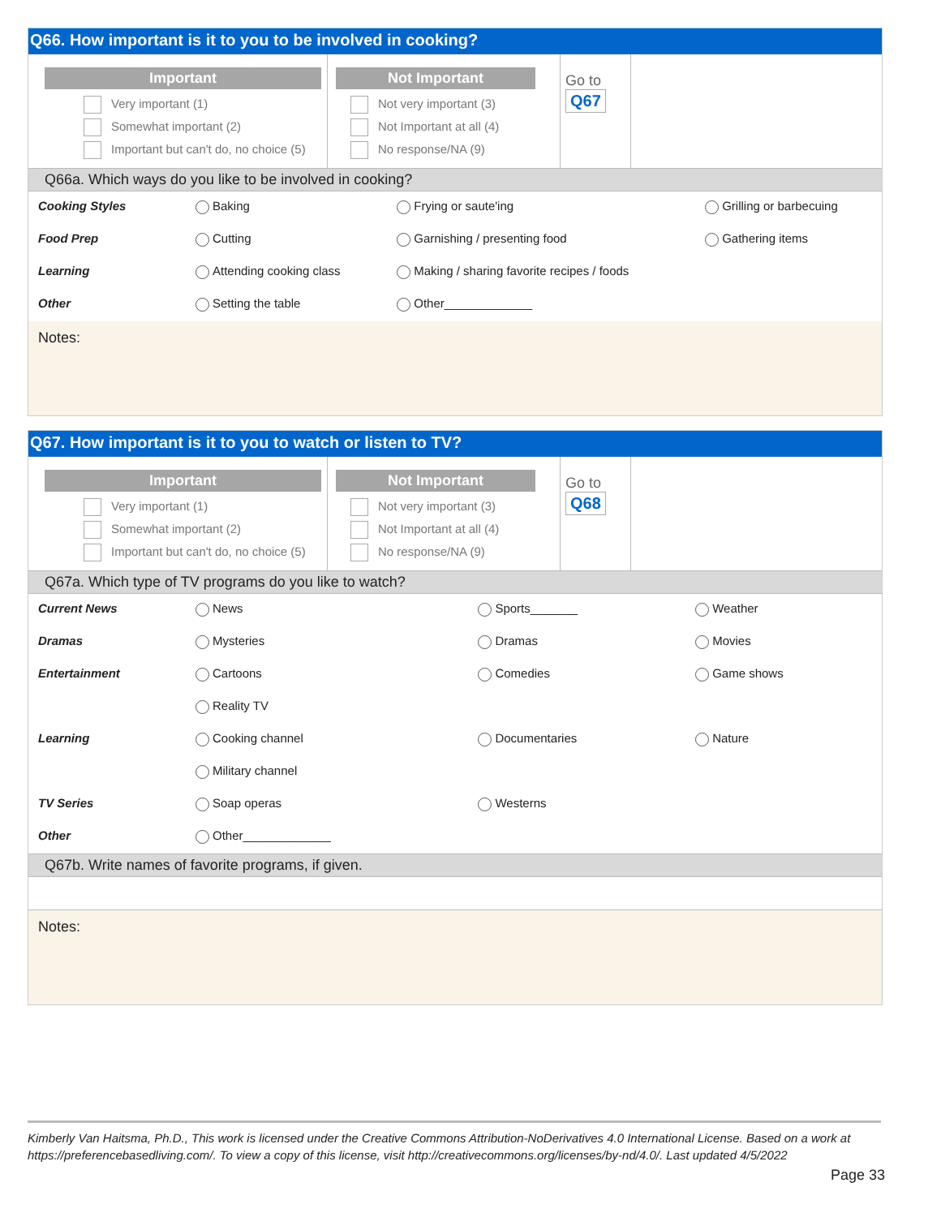Q66. How important is it to you to be involved in cooking?
Important
Very important (1)
Somewhat important (2)
Important but can't do, no choice (5)
Not Important
Not very important (3)
Not Important at all (4)
No response/NA (9)
Go to
Q67
Q66a. Which ways do you like to be involved in cooking?
| Cooking Styles | Baking | Frying or saute'ing | Grilling or barbecuing |
| Food Prep | Cutting | Garnishing / presenting food | Gathering items |
| Learning | Attending cooking class | Making / sharing favorite recipes / foods | |
| Other | Setting the table | Other_____________ | |
Notes:
Q67. How important is it to you to watch or listen to TV?
Important
Very important (1)
Somewhat important (2)
Important but can't do, no choice (5)
Not Important
Not very important (3)
Not Important at all (4)
No response/NA (9)
Go to
Q68
Q67a. Which type of TV programs do you like to watch?
| Current News | News | Sports_______ | Weather |
| Dramas | Mysteries | Dramas | Movies |
| Entertainment | Cartoons | Comedies | Game shows |
| | Reality TV | | |
| Learning | Cooking channel | Documentaries | Nature |
| | Military channel | | |
| TV Series | Soap operas | Westerns | |
| Other | Other_____________ | | |
Q67b. Write names of favorite programs, if given.
Notes:
Kimberly Van Haitsma, Ph.D., This work is licensed under the Creative Commons Attribution-NoDerivatives 4.0 International License. Based on a work at https://preferencebasedliving.com/. To view a copy of this license, visit http://creativecommons.org/licenses/by-nd/4.0/. Last updated 4/5/2022
Page 33